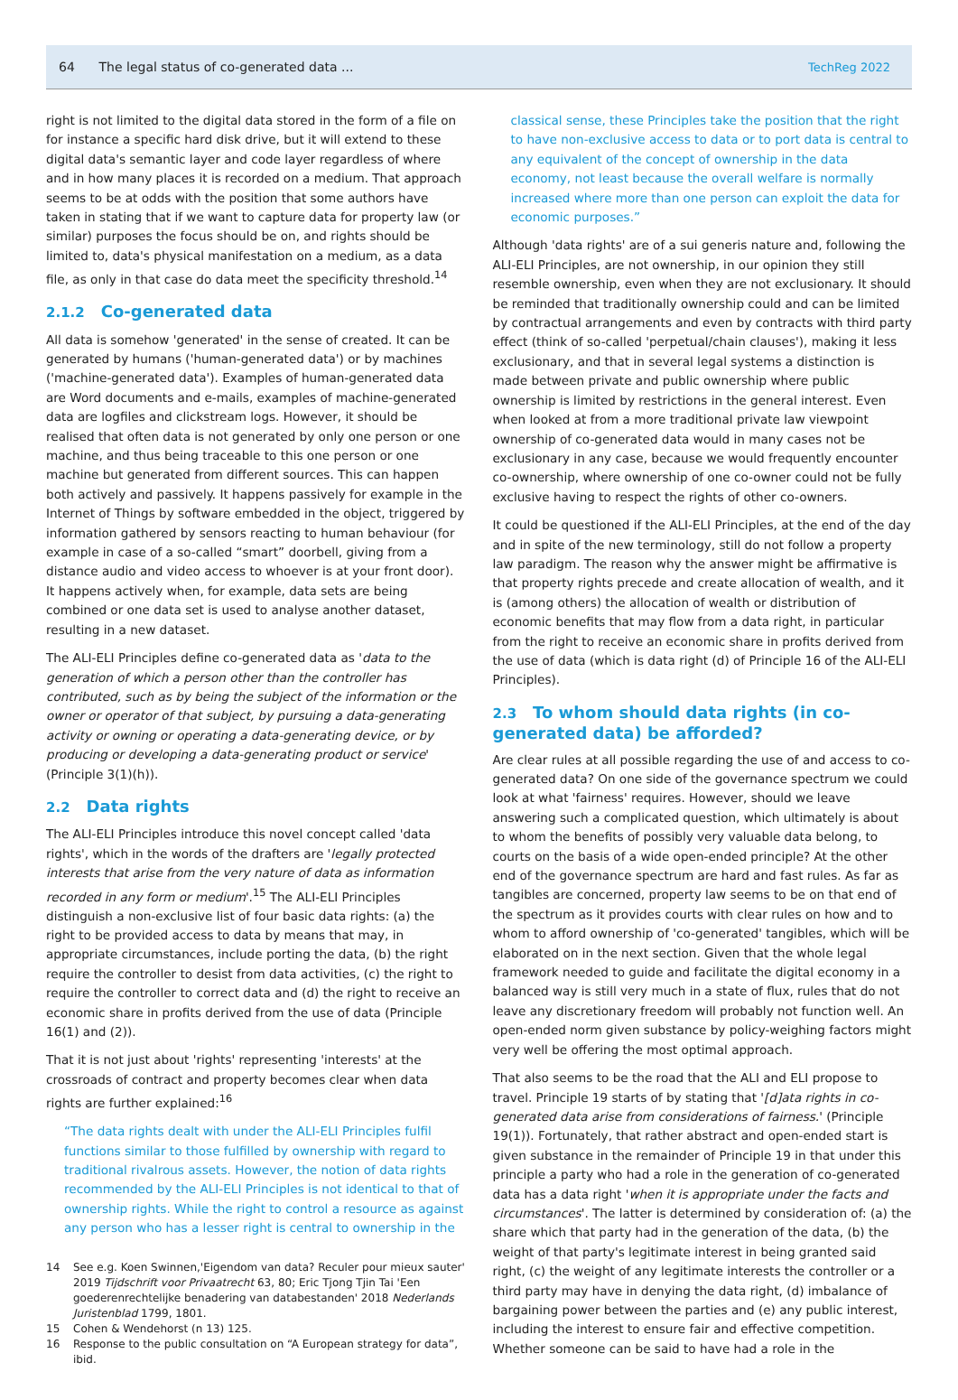64 The legal status of co-generated data ...
TechReg 2022
right is not limited to the digital data stored in the form of a file on for instance a specific hard disk drive, but it will extend to these digital data's semantic layer and code layer regardless of where and in how many places it is recorded on a medium. That approach seems to be at odds with the position that some authors have taken in stating that if we want to capture data for property law (or similar) purposes the focus should be on, and rights should be limited to, data's physical manifestation on a medium, as a data file, as only in that case do data meet the specificity threshold.<sup>14</sup>
2.1.2 Co-generated data
All data is somehow 'generated' in the sense of created. It can be generated by humans ('human-generated data') or by machines ('machine-generated data'). Examples of human-generated data are Word documents and e-mails, examples of machine-generated data are logfiles and clickstream logs. However, it should be realised that often data is not generated by only one person or one machine, and thus being traceable to this one person or one machine but generated from different sources. This can happen both actively and passively. It happens passively for example in the Internet of Things by software embedded in the object, triggered by information gathered by sensors reacting to human behaviour (for example in case of a so-called “smart” doorbell, giving from a distance audio and video access to whoever is at your front door). It happens actively when, for example, data sets are being combined or one data set is used to analyse another dataset, resulting in a new dataset.
The ALI-ELI Principles define co-generated data as 'data to the generation of which a person other than the controller has contributed, such as by being the subject of the information or the owner or operator of that subject, by pursuing a data-generating activity or owning or operating a data-generating device, or by producing or developing a data-generating product or service' (Principle 3(1)(h)).
2.2 Data rights
The ALI-ELI Principles introduce this novel concept called 'data rights', which in the words of the drafters are 'legally protected interests that arise from the very nature of data as information recorded in any form or medium'.<sup>15</sup> The ALI-ELI Principles distinguish a non-exclusive list of four basic data rights: (a) the right to be provided access to data by means that may, in appropriate circumstances, include porting the data, (b) the right require the controller to desist from data activities, (c) the right to require the controller to correct data and (d) the right to receive an economic share in profits derived from the use of data (Principle 16(1) and (2)).
That it is not just about 'rights' representing 'interests' at the crossroads of contract and property becomes clear when data rights are further explained:<sup>16</sup>
“The data rights dealt with under the ALI-ELI Principles fulfil functions similar to those fulfilled by ownership with regard to traditional rivalrous assets. However, the notion of data rights recommended by the ALI-ELI Principles is not identical to that of ownership rights. While the right to control a resource as against any person who has a lesser right is central to ownership in the
14 See e.g. Koen Swinnen,'Eigendom van data? Reculer pour mieux sauter' 2019 Tijdschrift voor Privaatrecht 63, 80; Eric Tjong Tjin Tai 'Een goederenrechtelijke benadering van databestanden' 2018 Nederlands Juristenblad 1799, 1801.
15 Cohen & Wendehorst (n 13) 125.
16 Response to the public consultation on “A European strategy for data”, ibid.
classical sense, these Principles take the position that the right to have non-exclusive access to data or to port data is central to any equivalent of the concept of ownership in the data economy, not least because the overall welfare is normally increased where more than one person can exploit the data for economic purposes.”
Although 'data rights' are of a sui generis nature and, following the ALI-ELI Principles, are not ownership, in our opinion they still resemble ownership, even when they are not exclusionary. It should be reminded that traditionally ownership could and can be limited by contractual arrangements and even by contracts with third party effect (think of so-called 'perpetual/chain clauses'), making it less exclusionary, and that in several legal systems a distinction is made between private and public ownership where public ownership is limited by restrictions in the general interest. Even when looked at from a more traditional private law viewpoint ownership of co-generated data would in many cases not be exclusionary in any case, because we would frequently encounter co-ownership, where ownership of one co-owner could not be fully exclusive having to respect the rights of other co-owners.
It could be questioned if the ALI-ELI Principles, at the end of the day and in spite of the new terminology, still do not follow a property law paradigm. The reason why the answer might be affirmative is that property rights precede and create allocation of wealth, and it is (among others) the allocation of wealth or distribution of economic benefits that may flow from a data right, in particular from the right to receive an economic share in profits derived from the use of data (which is data right (d) of Principle 16 of the ALI-ELI Principles).
2.3 To whom should data rights (in co-generated data) be afforded?
Are clear rules at all possible regarding the use of and access to co-generated data? On one side of the governance spectrum we could look at what 'fairness' requires. However, should we leave answering such a complicated question, which ultimately is about to whom the benefits of possibly very valuable data belong, to courts on the basis of a wide open-ended principle? At the other end of the governance spectrum are hard and fast rules. As far as tangibles are concerned, property law seems to be on that end of the spectrum as it provides courts with clear rules on how and to whom to afford ownership of 'co-generated' tangibles, which will be elaborated on in the next section. Given that the whole legal framework needed to guide and facilitate the digital economy in a balanced way is still very much in a state of flux, rules that do not leave any discretionary freedom will probably not function well. An open-ended norm given substance by policy-weighing factors might very well be offering the most optimal approach.
That also seems to be the road that the ALI and ELI propose to travel. Principle 19 starts of by stating that '[d]ata rights in co-generated data arise from considerations of fairness.' (Principle 19(1)). Fortunately, that rather abstract and open-ended start is given substance in the remainder of Principle 19 in that under this principle a party who had a role in the generation of co-generated data has a data right 'when it is appropriate under the facts and circumstances'. The latter is determined by consideration of: (a) the share which that party had in the generation of the data, (b) the weight of that party's legitimate interest in being granted said right, (c) the weight of any legitimate interests the controller or a third party may have in denying the data right, (d) imbalance of bargaining power between the parties and (e) any public interest, including the interest to ensure fair and effective competition. Whether someone can be said to have had a role in the